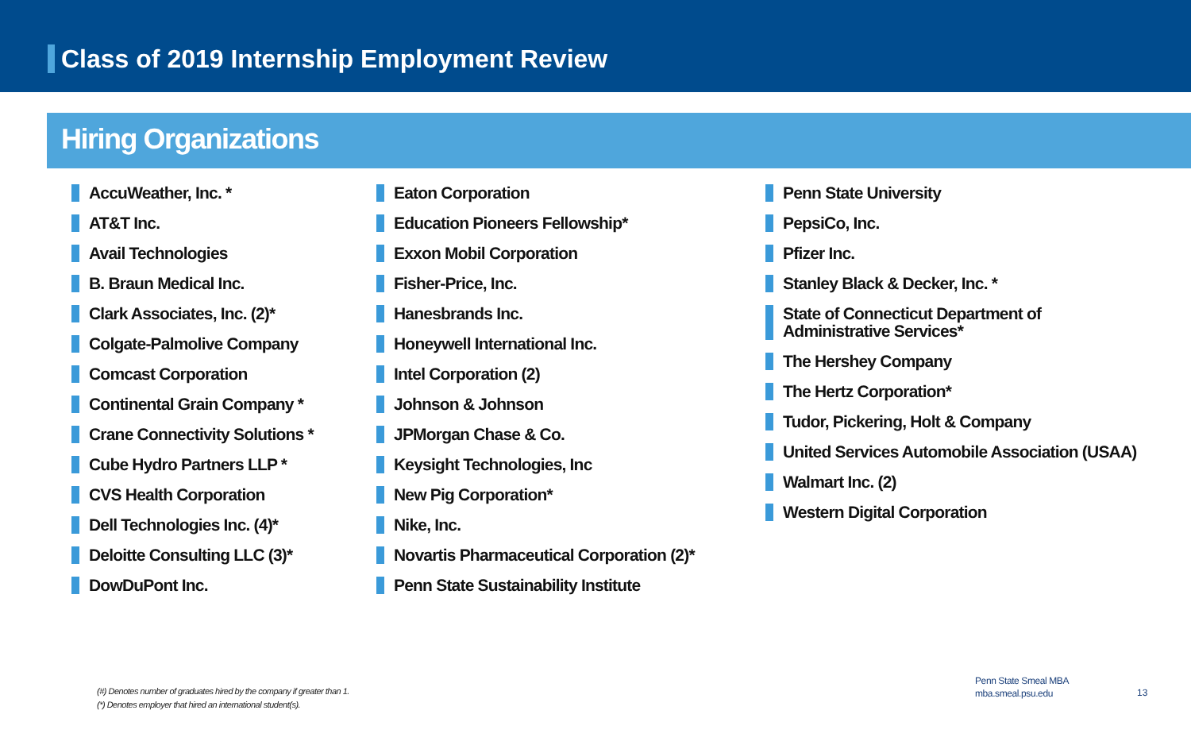Class of 2019 Internship Employment Review
Hiring Organizations
AccuWeather, Inc. *
AT&T Inc.
Avail Technologies
B. Braun Medical Inc.
Clark Associates, Inc. (2)*
Colgate-Palmolive Company
Comcast Corporation
Continental Grain Company *
Crane Connectivity Solutions *
Cube Hydro Partners LLP *
CVS Health Corporation
Dell Technologies Inc. (4)*
Deloitte Consulting LLC (3)*
DowDuPont Inc.
Eaton Corporation
Education Pioneers Fellowship*
Exxon Mobil Corporation
Fisher-Price, Inc.
Hanesbrands Inc.
Honeywell International Inc.
Intel Corporation (2)
Johnson & Johnson
JPMorgan Chase & Co.
Keysight Technologies, Inc
New Pig Corporation*
Nike, Inc.
Novartis Pharmaceutical Corporation (2)*
Penn State Sustainability Institute
Penn State University
PepsiCo, Inc.
Pfizer Inc.
Stanley Black & Decker, Inc. *
State of Connecticut Department of
Administrative Services*
The Hershey Company
The Hertz Corporation*
Tudor, Pickering, Holt & Company
United Services Automobile Association (USAA)
Walmart Inc. (2)
Western Digital Corporation
(#) Denotes number of graduates hired by the company if greater than 1.
(*) Denotes employer that hired an international student(s).
Penn State Smeal MBA
mba.smeal.psu.edu
13